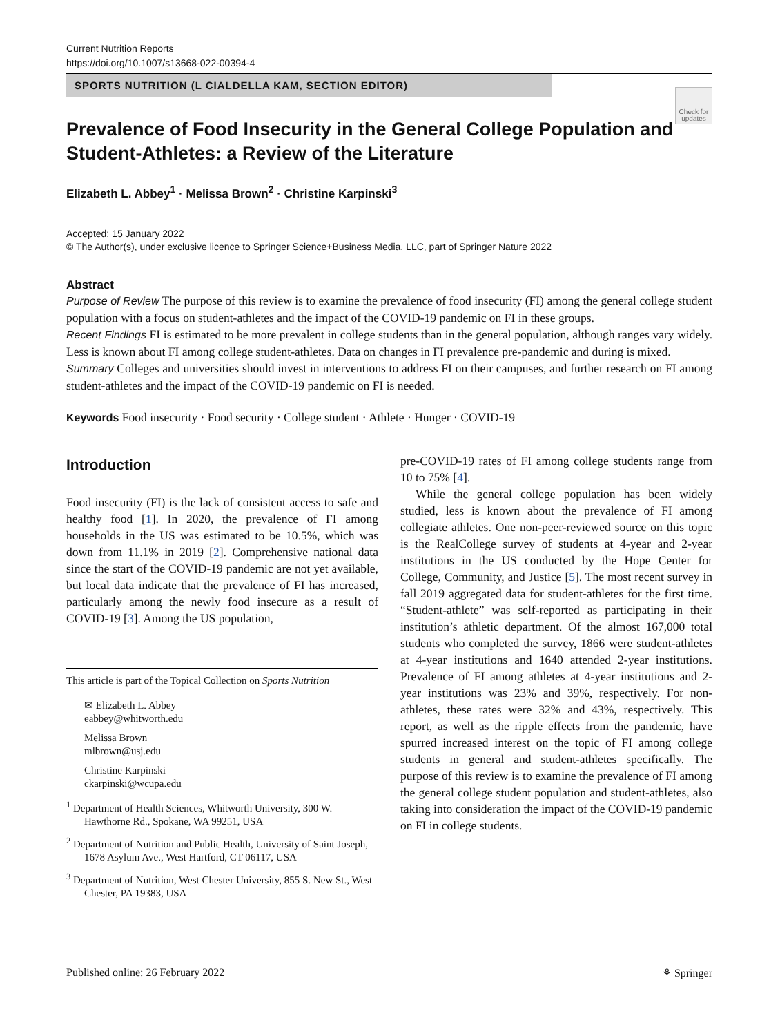Current Nutrition Reports
https://doi.org/10.1007/s13668-022-00394-4
SPORTS NUTRITION (L CIALDELLA KAM, SECTION EDITOR)
Check for
updates
Prevalence of Food Insecurity in the General College Population and Student-Athletes: a Review of the Literature
Elizabeth L. Abbey<sup>1</sup> · Melissa Brown<sup>2</sup> · Christine Karpinski<sup>3</sup>
Accepted: 15 January 2022
© The Author(s), under exclusive licence to Springer Science+Business Media, LLC, part of Springer Nature 2022
Abstract
Purpose of Review The purpose of this review is to examine the prevalence of food insecurity (FI) among the general college student population with a focus on student-athletes and the impact of the COVID-19 pandemic on FI in these groups.
Recent Findings FI is estimated to be more prevalent in college students than in the general population, although ranges vary widely. Less is known about FI among college student-athletes. Data on changes in FI prevalence pre-pandemic and during is mixed.
Summary Colleges and universities should invest in interventions to address FI on their campuses, and further research on FI among student-athletes and the impact of the COVID-19 pandemic on FI is needed.
Keywords Food insecurity · Food security · College student · Athlete · Hunger · COVID-19
Introduction
Food insecurity (FI) is the lack of consistent access to safe and healthy food [1]. In 2020, the prevalence of FI among households in the US was estimated to be 10.5%, which was down from 11.1% in 2019 [2]. Comprehensive national data since the start of the COVID-19 pandemic are not yet available, but local data indicate that the prevalence of FI has increased, particularly among the newly food insecure as a result of COVID-19 [3]. Among the US population,
This article is part of the Topical Collection on Sports Nutrition
✉ Elizabeth L. Abbey
eabbey@whitworth.edu
Melissa Brown
mlbrown@usj.edu
Christine Karpinski
ckarpinski@wcupa.edu
<sup>1</sup> Department of Health Sciences, Whitworth University, 300 W. Hawthorne Rd., Spokane, WA 99251, USA
<sup>2</sup> Department of Nutrition and Public Health, University of Saint Joseph, 1678 Asylum Ave., West Hartford, CT 06117, USA
<sup>3</sup> Department of Nutrition, West Chester University, 855 S. New St., West Chester, PA 19383, USA
pre-COVID-19 rates of FI among college students range from 10 to 75% [4].
While the general college population has been widely studied, less is known about the prevalence of FI among collegiate athletes. One non-peer-reviewed source on this topic is the RealCollege survey of students at 4-year and 2-year institutions in the US conducted by the Hope Center for College, Community, and Justice [5]. The most recent survey in fall 2019 aggregated data for student-athletes for the first time. “Student-athlete” was self-reported as participating in their institution’s athletic department. Of the almost 167,000 total students who completed the survey, 1866 were student-athletes at 4-year institutions and 1640 attended 2-year institutions. Prevalence of FI among athletes at 4-year institutions and 2-year institutions was 23% and 39%, respectively. For non-athletes, these rates were 32% and 43%, respectively. This report, as well as the ripple effects from the pandemic, have spurred increased interest on the topic of FI among college students in general and student-athletes specifically. The purpose of this review is to examine the prevalence of FI among the general college student population and student-athletes, also taking into consideration the impact of the COVID-19 pandemic on FI in college students.
Published online: 26 February 2022 ⚘ Springer